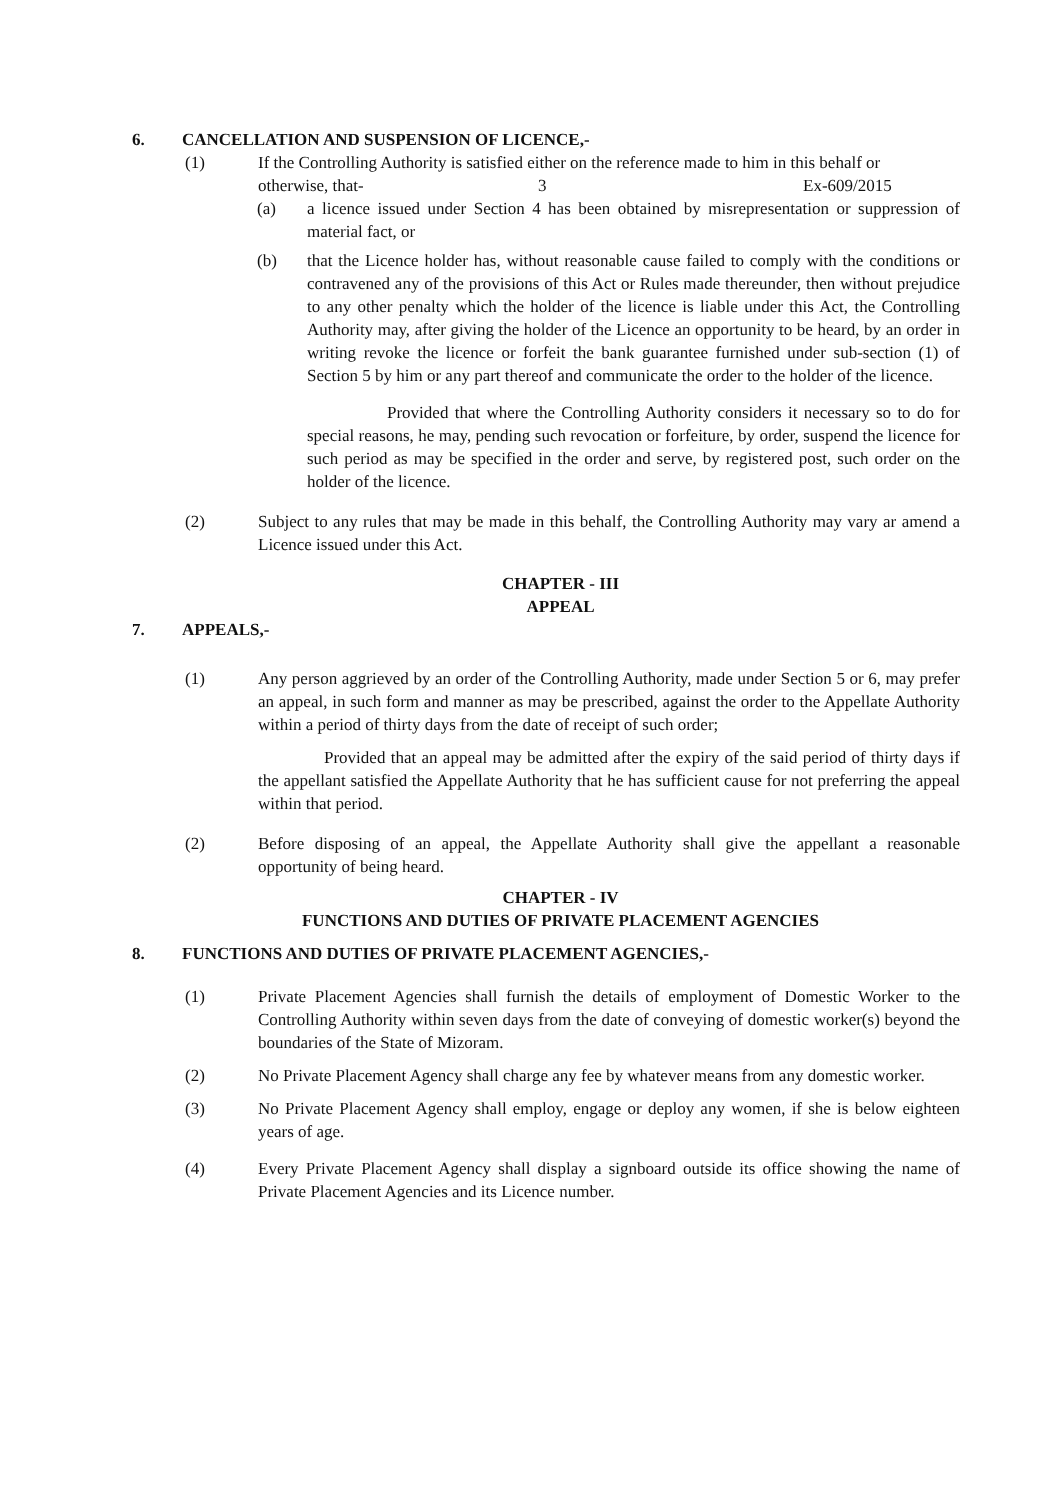6. CANCELLATION AND SUSPENSION OF LICENCE,-
(1) If the Controlling Authority is satisfied either on the reference made to him in this behalf or
otherwise, that- 3 Ex-609/2015
(a) a licence issued under Section 4 has been obtained by misrepresentation or suppression of material fact, or
(b) that the Licence holder has, without reasonable cause failed to comply with the conditions or contravened any of the provisions of this Act or Rules made thereunder, then without prejudice to any other penalty which the holder of the licence is liable under this Act, the Controlling Authority may, after giving the holder of the Licence an opportunity to be heard, by an order in writing revoke the licence or forfeit the bank guarantee furnished under sub-section (1) of Section 5 by him or any part thereof and communicate the order to the holder of the licence.
Provided that where the Controlling Authority considers it necessary so to do for special reasons, he may, pending such revocation or forfeiture, by order, suspend the licence for such period as may be specified in the order and serve, by registered post, such order on the holder of the licence.
(2) Subject to any rules that may be made in this behalf, the Controlling Authority may vary ar amend a Licence issued under this Act.
CHAPTER - III
APPEAL
7. APPEALS,-
(1) Any person aggrieved by an order of the Controlling Authority, made under Section 5 or 6, may prefer an appeal, in such form and manner as may be prescribed, against the order to the Appellate Authority within a period of thirty days from the date of receipt of such order;
Provided that an appeal may be admitted after the expiry of the said period of thirty days if the appellant satisfied the Appellate Authority that he has sufficient cause for not preferring the appeal within that period.
(2) Before disposing of an appeal, the Appellate Authority shall give the appellant a reasonable opportunity of being heard.
CHAPTER - IV
FUNCTIONS AND DUTIES OF PRIVATE PLACEMENT AGENCIES
8. FUNCTIONS AND DUTIES OF PRIVATE PLACEMENT AGENCIES,-
(1) Private Placement Agencies shall furnish the details of employment of Domestic Worker to the Controlling Authority within seven days from the date of conveying of domestic worker(s) beyond the boundaries of the State of Mizoram.
(2) No Private Placement Agency shall charge any fee by whatever means from any domestic worker.
(3) No Private Placement Agency shall employ, engage or deploy any women, if she is below eighteen years of age.
(4) Every Private Placement Agency shall display a signboard outside its office showing the name of Private Placement Agencies and its Licence number.